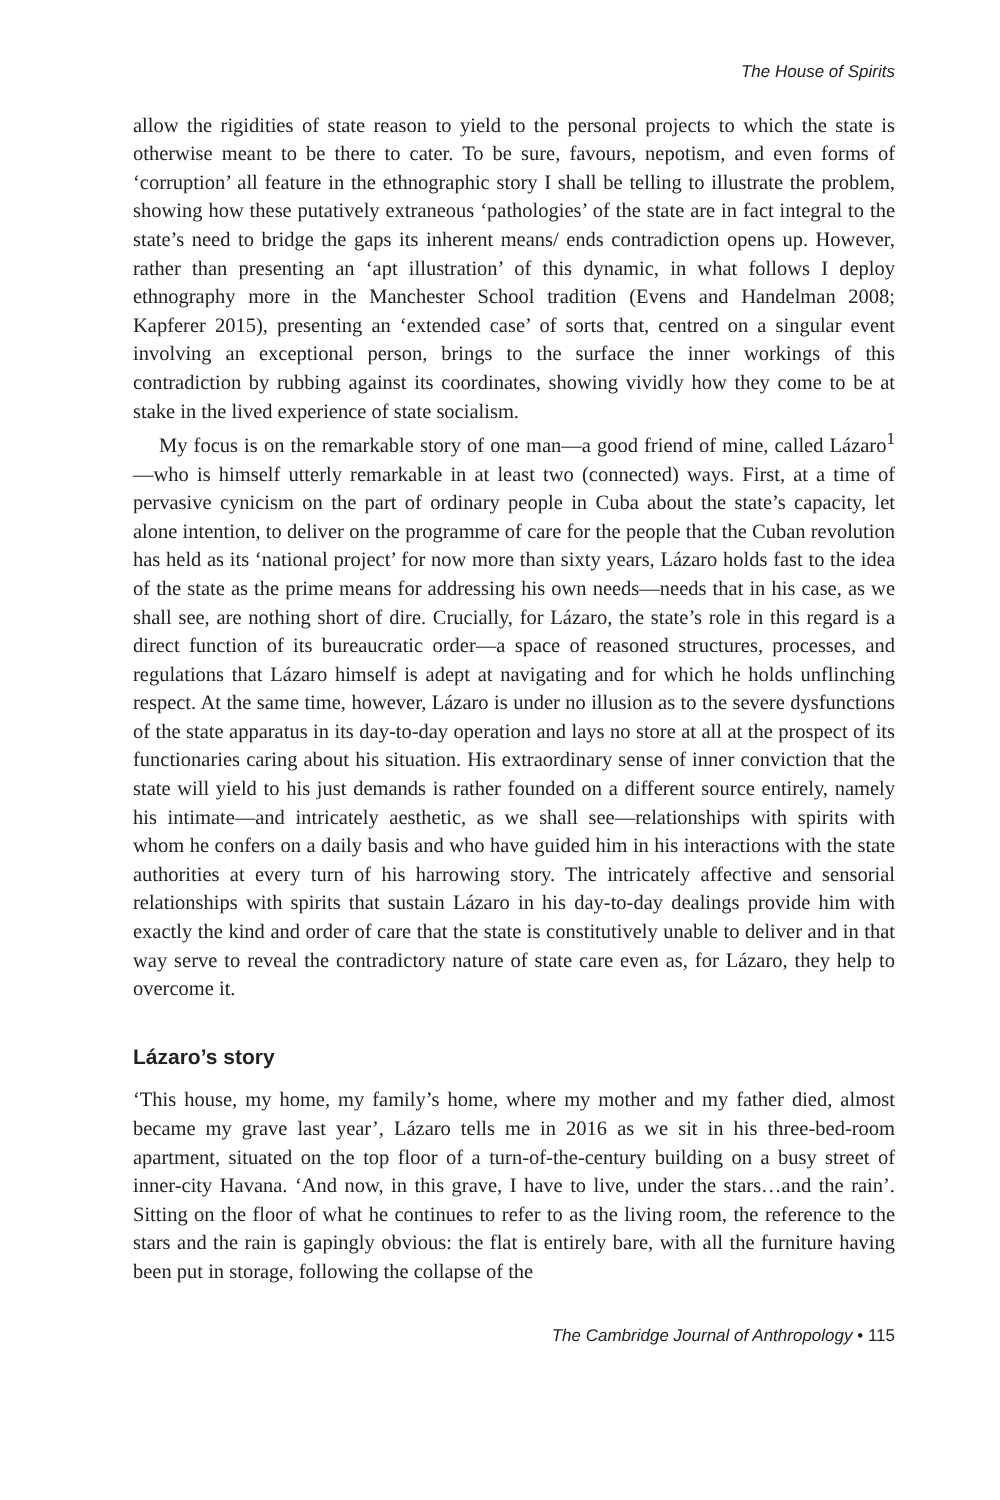The House of Spirits
allow the rigidities of state reason to yield to the personal projects to which the state is otherwise meant to be there to cater. To be sure, favours, nepotism, and even forms of ‘corruption’ all feature in the ethnographic story I shall be telling to illustrate the problem, showing how these putatively extraneous ‘pathologies’ of the state are in fact integral to the state’s need to bridge the gaps its inherent means/ ends contradiction opens up. However, rather than presenting an ‘apt illustration’ of this dynamic, in what follows I deploy ethnography more in the Manchester School tradition (Evens and Handelman 2008; Kapferer 2015), presenting an ‘extended case’ of sorts that, centred on a singular event involving an exceptional person, brings to the surface the inner workings of this contradiction by rubbing against its coordinates, showing vividly how they come to be at stake in the lived experience of state socialism.
My focus is on the remarkable story of one man—a good friend of mine, called Lázaro<sup>1</sup>—who is himself utterly remarkable in at least two (connected) ways. First, at a time of pervasive cynicism on the part of ordinary people in Cuba about the state’s capacity, let alone intention, to deliver on the programme of care for the people that the Cuban revolution has held as its ‘national project’ for now more than sixty years, Lázaro holds fast to the idea of the state as the prime means for addressing his own needs—needs that in his case, as we shall see, are nothing short of dire. Crucially, for Lázaro, the state’s role in this regard is a direct function of its bureaucratic order—a space of reasoned structures, processes, and regulations that Lázaro himself is adept at navigating and for which he holds unflinching respect. At the same time, however, Lázaro is under no illusion as to the severe dysfunctions of the state apparatus in its day-to-day operation and lays no store at all at the prospect of its functionaries caring about his situation. His extraordinary sense of inner conviction that the state will yield to his just demands is rather founded on a different source entirely, namely his intimate—and intricately aesthetic, as we shall see—relationships with spirits with whom he confers on a daily basis and who have guided him in his interactions with the state authorities at every turn of his harrowing story. The intricately affective and sensorial relationships with spirits that sustain Lázaro in his day-to-day dealings provide him with exactly the kind and order of care that the state is constitutively unable to deliver and in that way serve to reveal the contradictory nature of state care even as, for Lázaro, they help to overcome it.
Lázaro’s story
‘This house, my home, my family’s home, where my mother and my father died, almost became my grave last year’, Lázaro tells me in 2016 as we sit in his three-bed-room apartment, situated on the top floor of a turn-of-the-century building on a busy street of inner-city Havana. ‘And now, in this grave, I have to live, under the stars…and the rain’. Sitting on the floor of what he continues to refer to as the living room, the reference to the stars and the rain is gapingly obvious: the flat is entirely bare, with all the furniture having been put in storage, following the collapse of the
The Cambridge Journal of Anthropology • 115